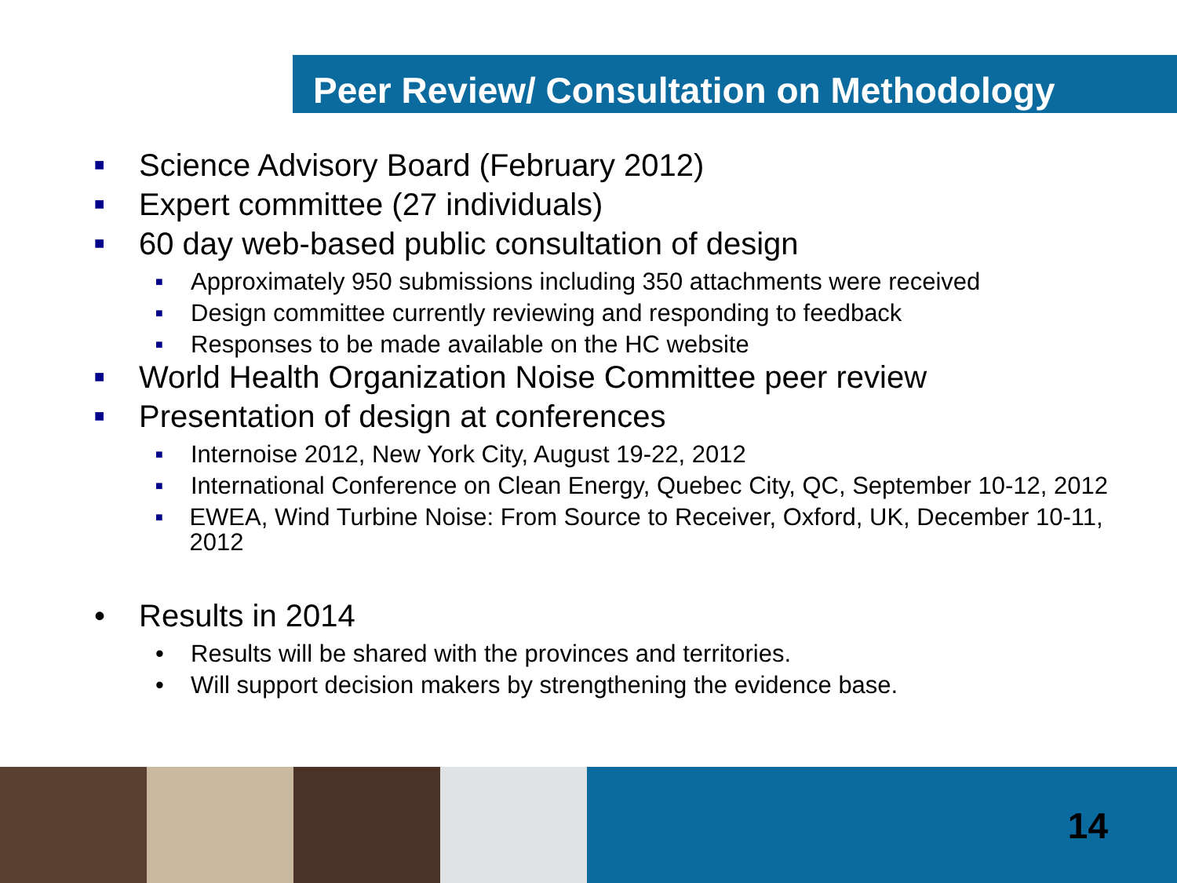Peer Review/ Consultation on Methodology
■ Science Advisory Board (February 2012)
■ Expert committee (27 individuals)
■ 60 day web-based public consultation of design
■ Approximately 950 submissions including 350 attachments were received
■ Design committee currently reviewing and responding to feedback
■ Responses to be made available on the HC website
■ World Health Organization Noise Committee peer review
■ Presentation of design at conferences
■ Internoise 2012, New York City, August 19-22, 2012
■ International Conference on Clean Energy, Quebec City, QC, September 10-12, 2012
■ EWEA, Wind Turbine Noise: From Source to Receiver, Oxford, UK, December 10-11, 2012
• Results in 2014
• Results will be shared with the provinces and territories.
• Will support decision makers by strengthening the evidence base.
14